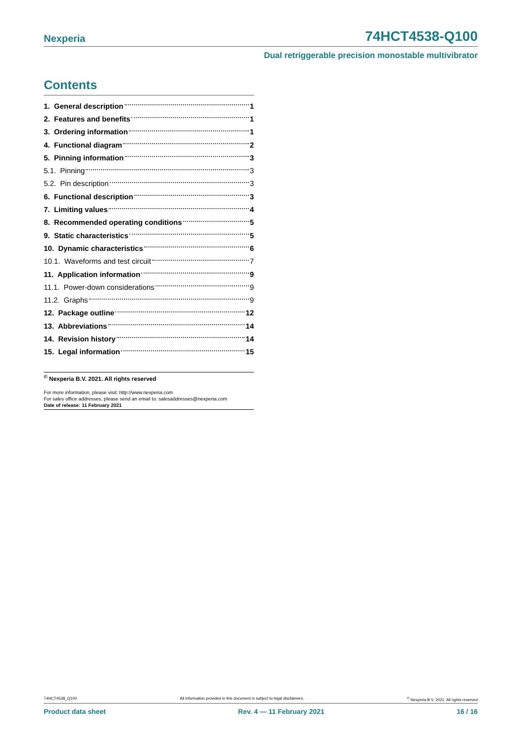Nexperia 74HCT4538-Q100
Dual retriggerable precision monostable multivibrator
Contents
1. General description 1
2. Features and benefits 1
3. Ordering information 1
4. Functional diagram 2
5. Pinning information 3
5.1. Pinning 3
5.2. Pin description 3
6. Functional description 3
7. Limiting values 4
8. Recommended operating conditions 5
9. Static characteristics 5
10. Dynamic characteristics 6
10.1. Waveforms and test circuit 7
11. Application information 9
11.1. Power-down considerations 9
11.2. Graphs 9
12. Package outline 12
13. Abbreviations 14
14. Revision history 14
15. Legal information 15
<sup>©</sup> Nexperia B.V. 2021. All rights reserved
For more information, please visit: http://www.nexperia.com
For sales office addresses, please send an email to: salesaddresses@nexperia.com
Date of release: 11 February 2021
74HCT4538_Q100 All information provided in this document is subject to legal disclaimers.<sup>©</sup> Nexperia B.V. 2021. All rights reserved
Product data sheet Rev. 4 — 11 February 2021 16 / 16